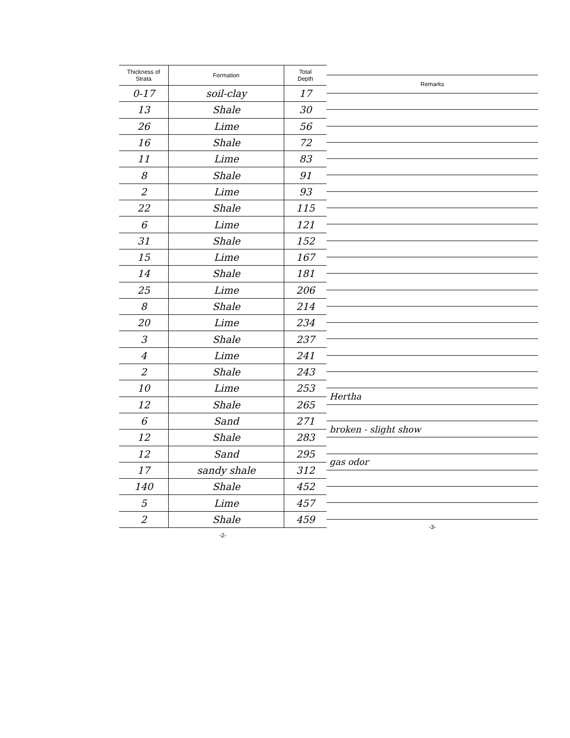| Thickness of Strata | Formation | Total Depth |
| --- | --- | --- |
| 0-17 | soil-clay | 17 |
| 13 | Shale | 30 |
| 26 | Lime | 56 |
| 16 | Shale | 72 |
| 11 | Lime | 83 |
| 8 | Shale | 91 |
| 2 | Lime | 93 |
| 22 | Shale | 115 |
| 6 | Lime | 121 |
| 31 | Shale | 152 |
| 15 | Lime | 167 |
| 14 | Shale | 181 |
| 25 | Lime | 206 |
| 8 | Shale | 214 |
| 20 | Lime | 234 |
| 3 | Shale | 237 |
| 4 | Lime | 241 |
| 2 | Shale | 243 |
| 10 | Lime | 253 |
| 12 | Shale | 265 |
| 6 | Sand | 271 |
| 12 | Shale | 283 |
| 12 | Sand | 295 |
| 17 | sandy shale | 312 |
| 140 | Shale | 452 |
| 5 | Lime | 457 |
| 2 | Shale | 459 |
-2-
| Remarks |
| --- |
| Hertha |
| broken - slight show |
| gas odor |
-3-